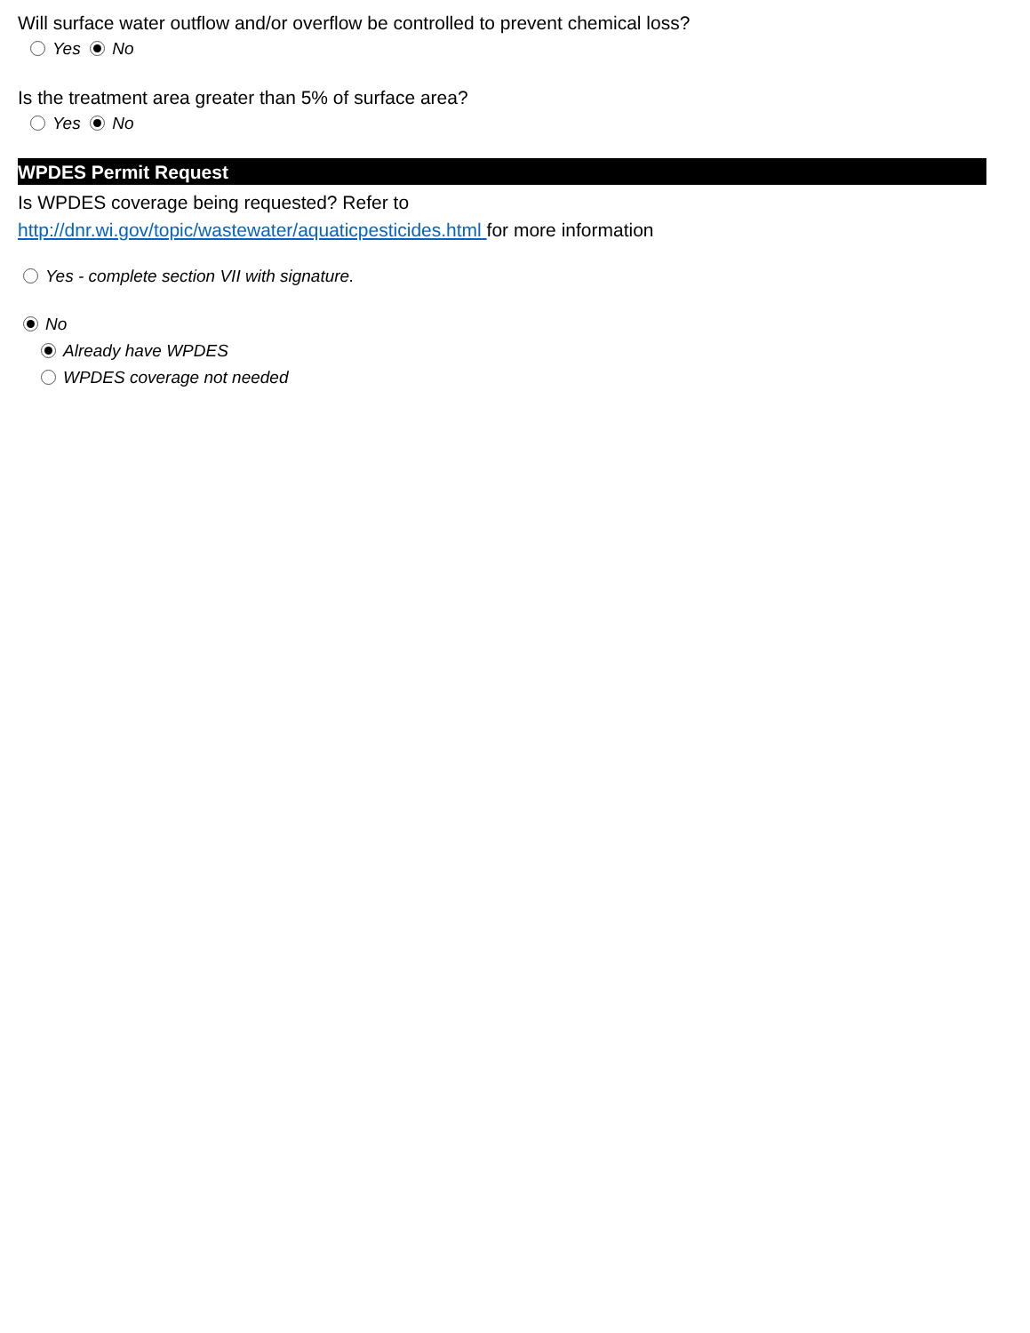Will surface water outflow and/or overflow be controlled to prevent chemical loss?
Yes No
Is the treatment area greater than 5% of surface area?
Yes No
WPDES Permit Request
Is WPDES coverage being requested? Refer to
http://dnr.wi.gov/topic/wastewater/aquaticpesticides.html for more information
Yes - complete section VII with signature.
No
Already have WPDES
WPDES coverage not needed